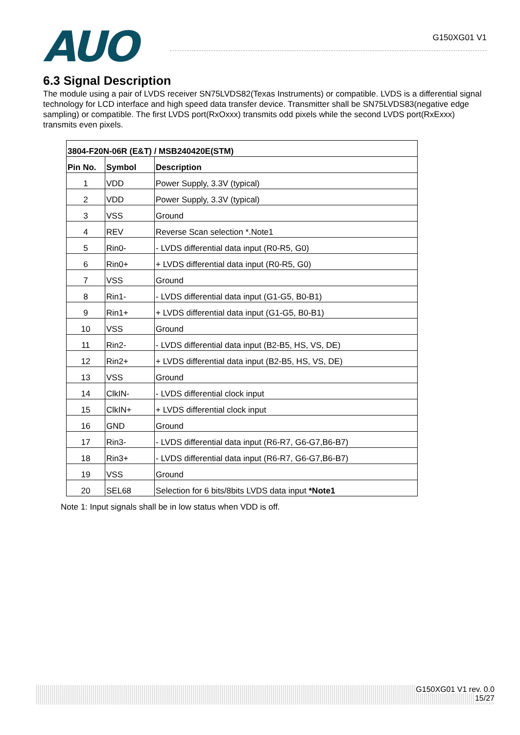AUO
G150XG01 V1
6.3 Signal Description
The module using a pair of LVDS receiver SN75LVDS82(Texas Instruments) or compatible. LVDS is a differential signal technology for LCD interface and high speed data transfer device. Transmitter shall be SN75LVDS83(negative edge sampling) or compatible. The first LVDS port(RxOxxx) transmits odd pixels while the second LVDS port(RxExxx) transmits even pixels.
| 3804-F20N-06R (E&T) / MSB240420E(STM) | | |
| --- | --- | --- |
| Pin No. | Symbol | Description |
| 1 | VDD | Power Supply, 3.3V (typical) |
| 2 | VDD | Power Supply, 3.3V (typical) |
| 3 | VSS | Ground |
| 4 | REV | Reverse Scan selection *.Note1 |
| 5 | Rin0- | - LVDS differential data input (R0-R5, G0) |
| 6 | Rin0+ | + LVDS differential data input (R0-R5, G0) |
| 7 | VSS | Ground |
| 8 | Rin1- | - LVDS differential data input (G1-G5, B0-B1) |
| 9 | Rin1+ | + LVDS differential data input (G1-G5, B0-B1) |
| 10 | VSS | Ground |
| 11 | Rin2- | - LVDS differential data input (B2-B5, HS, VS, DE) |
| 12 | Rin2+ | + LVDS differential data input (B2-B5, HS, VS, DE) |
| 13 | VSS | Ground |
| 14 | ClkIN- | - LVDS differential clock input |
| 15 | ClkIN+ | + LVDS differential clock input |
| 16 | GND | Ground |
| 17 | Rin3- | - LVDS differential data input (R6-R7, G6-G7,B6-B7) |
| 18 | Rin3+ | - LVDS differential data input (R6-R7, G6-G7,B6-B7) |
| 19 | VSS | Ground |
| 20 | SEL68 | Selection for 6 bits/8bits LVDS data input *Note1 |
Note 1: Input signals shall be in low status when VDD is off.
G150XG01 V1 rev. 0.0
15/27